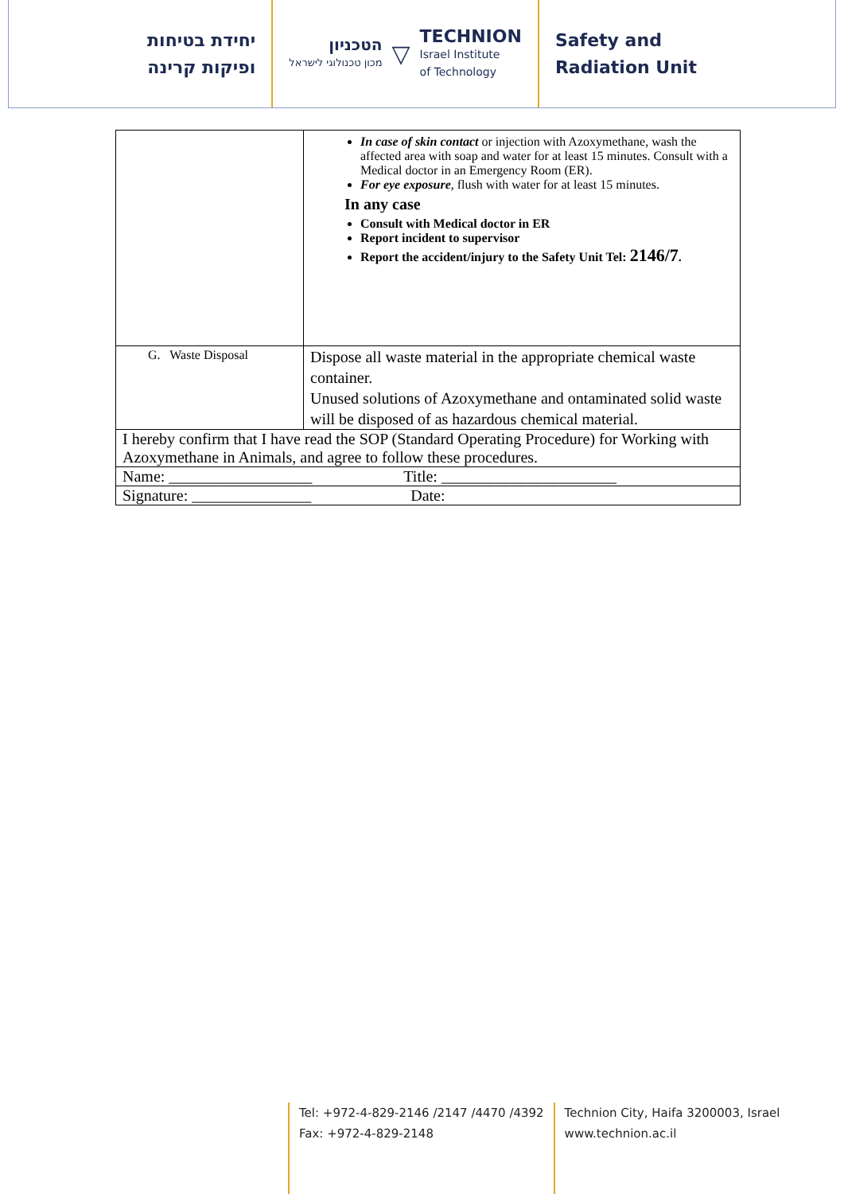יחידת בטיחות
ופיקות קרינה
הטכניון
מכון טכנולוגי לישראל
▽
TECHNION
Israel Institute
of Technology
Safety and
Radiation Unit
| | In case of skin contact or injection with Azoxymethane, wash the affected area with soap and water for at least 15 minutes. Consult with a Medical doctor in an Emergency Room (ER). For eye exposure , flush with water for at least 15 minutes. In any case Consult with Medical doctor in ER Report incident to supervisor Report the accident/injury to the Safety Unit Tel: 2146/7 . |
| G. Waste Disposal | Dispose all waste material in the appropriate chemical waste container. Unused solutions of Azoxymethane and ontaminated solid waste will be disposed of as hazardous chemical material. |
| I hereby confirm that I have read the SOP (Standard Operating Procedure) for Working with Azoxymethane in Animals, and agree to follow these procedures. | |
| Name: __________________ Title: ______________________ | |
| Signature: _______________ Date: | |
Tel: +972-4-829-2146 /2147 /4470 /4392
Fax: +972-4-829-2148
Technion City, Haifa 3200003, Israel
www.technion.ac.il